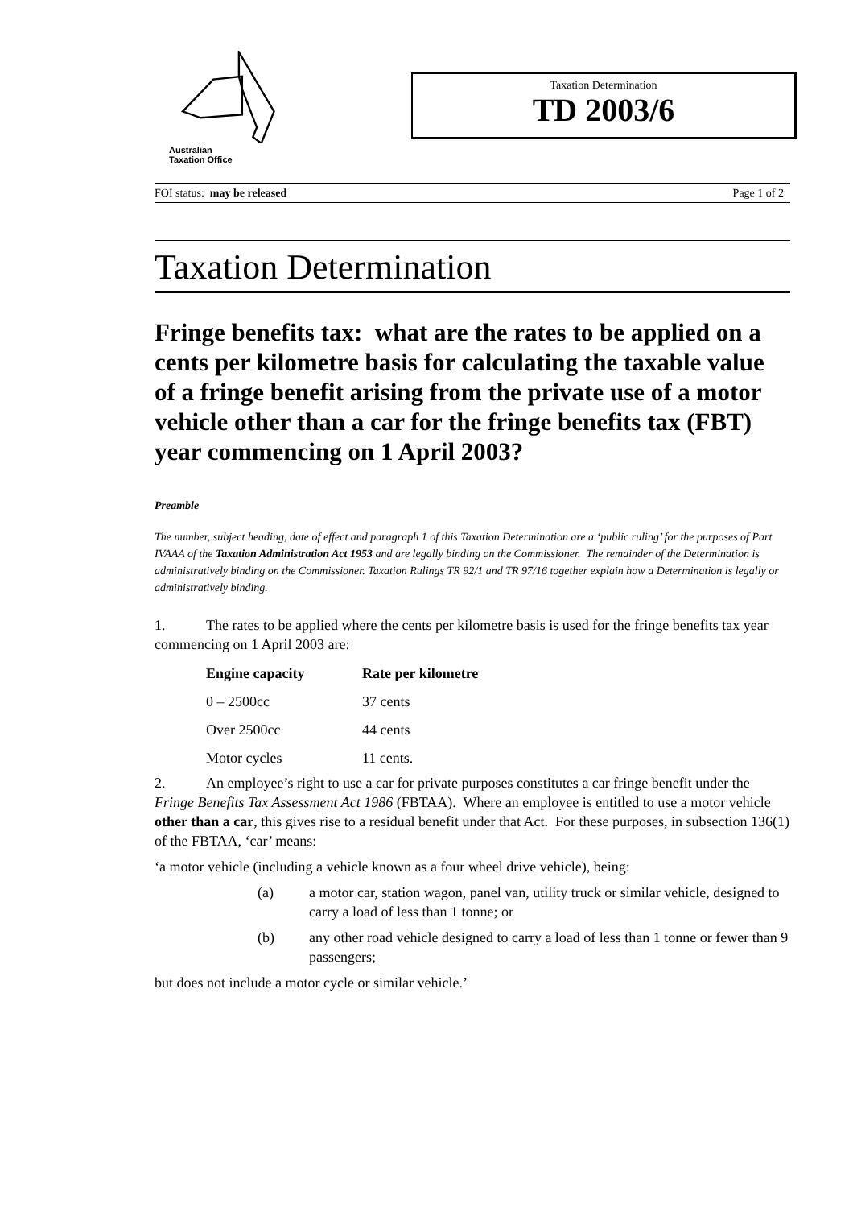Australian
Taxation Office
Taxation Determination
TD 2003/6
FOI status: may be released Page 1 of 2
Taxation Determination
Fringe benefits tax: what are the rates to be applied on a cents per kilometre basis for calculating the taxable value of a fringe benefit arising from the private use of a motor vehicle other than a car for the fringe benefits tax (FBT) year commencing on 1 April 2003?
Preamble
The number, subject heading, date of effect and paragraph 1 of this Taxation Determination are a ‘public ruling’ for the purposes of Part IVAAA of the Taxation Administration Act 1953 and are legally binding on the Commissioner. The remainder of the Determination is administratively binding on the Commissioner. Taxation Rulings TR 92/1 and TR 97/16 together explain how a Determination is legally or administratively binding.
1. The rates to be applied where the cents per kilometre basis is used for the fringe benefits tax year commencing on 1 April 2003 are:
| Engine capacity | Rate per kilometre |
| --- | --- |
| 0 – 2500cc | 37 cents |
| Over 2500cc | 44 cents |
| Motor cycles | 11 cents. |
2. An employee’s right to use a car for private purposes constitutes a car fringe benefit under the Fringe Benefits Tax Assessment Act 1986 (FBTAA). Where an employee is entitled to use a motor vehicle other than a car, this gives rise to a residual benefit under that Act. For these purposes, in subsection 136(1) of the FBTAA, ‘car’ means:
‘a motor vehicle (including a vehicle known as a four wheel drive vehicle), being:
(a) a motor car, station wagon, panel van, utility truck or similar vehicle, designed to carry a load of less than 1 tonne; or
(b) any other road vehicle designed to carry a load of less than 1 tonne or fewer than 9 passengers;
but does not include a motor cycle or similar vehicle.’